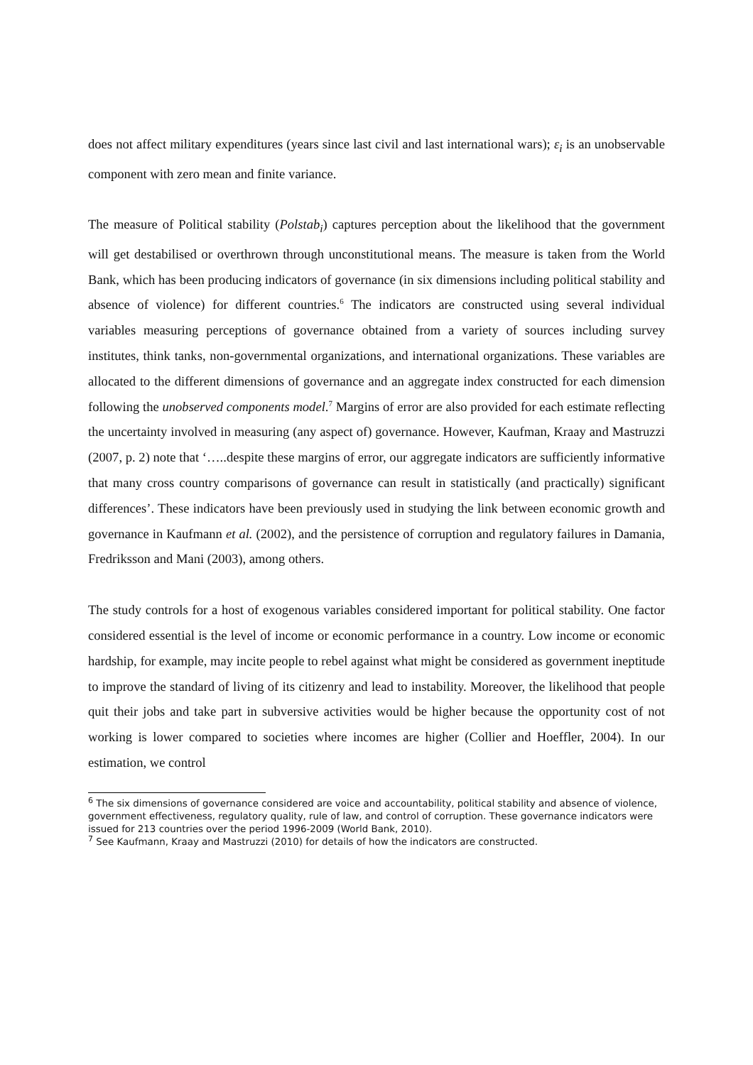does not affect military expenditures (years since last civil and last international wars); ε<sub>i</sub> is an unobservable component with zero mean and finite variance.
The measure of Political stability (Polstab<sub>i</sub>) captures perception about the likelihood that the government will get destabilised or overthrown through unconstitutional means. The measure is taken from the World Bank, which has been producing indicators of governance (in six dimensions including political stability and absence of violence) for different countries.<sup>6</sup> The indicators are constructed using several individual variables measuring perceptions of governance obtained from a variety of sources including survey institutes, think tanks, non-governmental organizations, and international organizations. These variables are allocated to the different dimensions of governance and an aggregate index constructed for each dimension following the unobserved components model.<sup>7</sup> Margins of error are also provided for each estimate reflecting the uncertainty involved in measuring (any aspect of) governance. However, Kaufman, Kraay and Mastruzzi (2007, p. 2) note that ‘…..despite these margins of error, our aggregate indicators are sufficiently informative that many cross country comparisons of governance can result in statistically (and practically) significant differences’. These indicators have been previously used in studying the link between economic growth and governance in Kaufmann et al. (2002), and the persistence of corruption and regulatory failures in Damania, Fredriksson and Mani (2003), among others.
The study controls for a host of exogenous variables considered important for political stability. One factor considered essential is the level of income or economic performance in a country. Low income or economic hardship, for example, may incite people to rebel against what might be considered as government ineptitude to improve the standard of living of its citizenry and lead to instability. Moreover, the likelihood that people quit their jobs and take part in subversive activities would be higher because the opportunity cost of not working is lower compared to societies where incomes are higher (Collier and Hoeffler, 2004). In our estimation, we control
<sup>6</sup> The six dimensions of governance considered are voice and accountability, political stability and absence of violence, government effectiveness, regulatory quality, rule of law, and control of corruption. These governance indicators were issued for 213 countries over the period 1996-2009 (World Bank, 2010).
<sup>7</sup> See Kaufmann, Kraay and Mastruzzi (2010) for details of how the indicators are constructed.